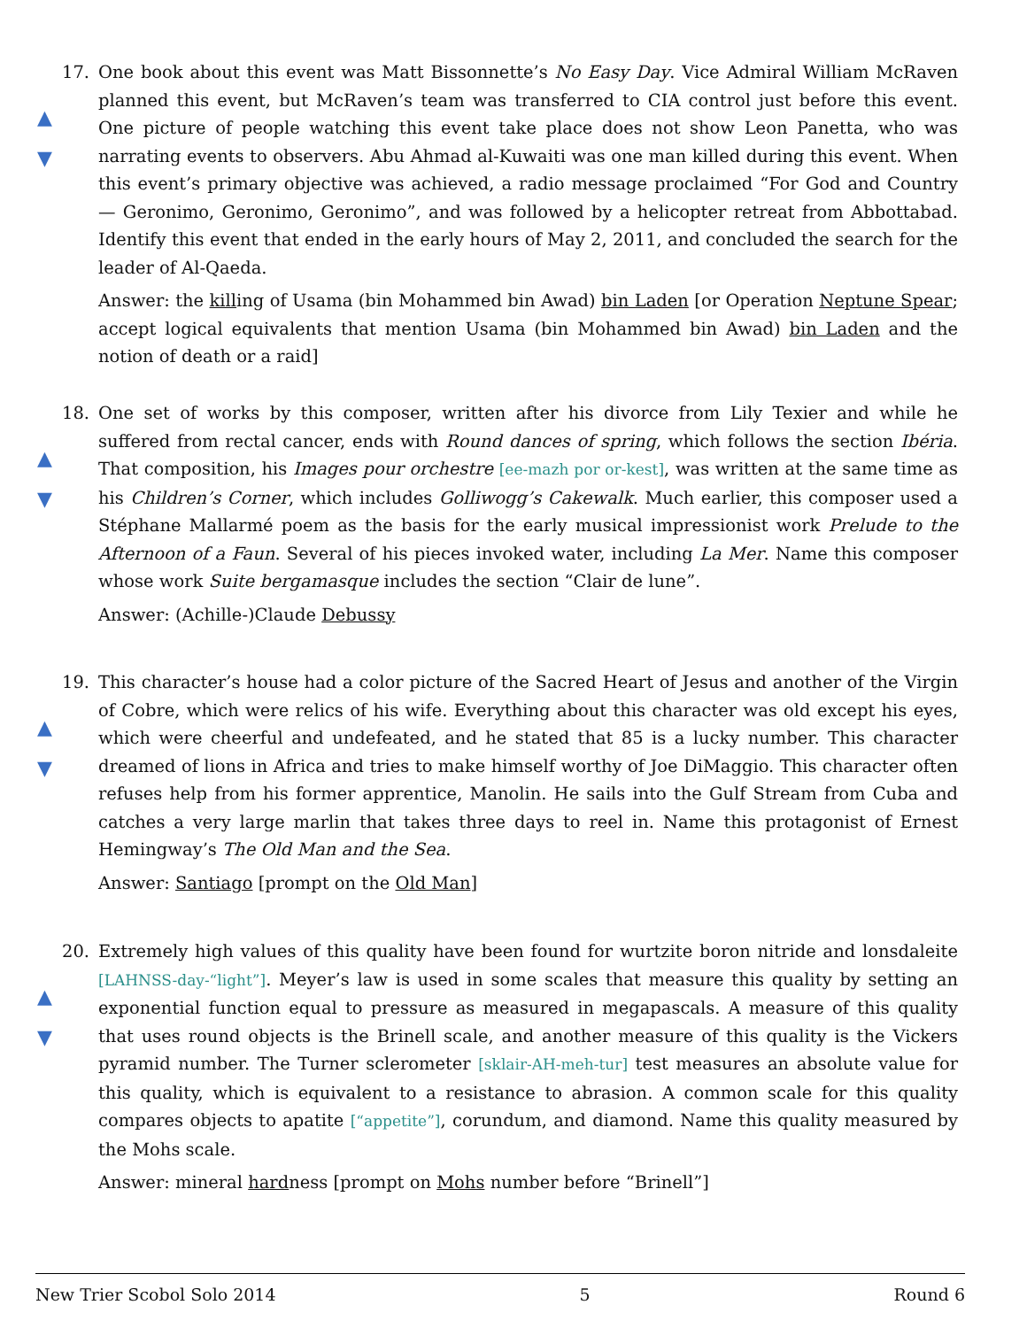17.
▲
▼
One book about this event was Matt Bissonnette’s No Easy Day. Vice Admiral William McRaven planned this event, but McRaven’s team was transferred to CIA control just before this event. One picture of people watching this event take place does not show Leon Panetta, who was narrating events to observers. Abu Ahmad al-Kuwaiti was one man killed during this event. When this event’s primary objective was achieved, a radio message proclaimed “For God and Country — Geronimo, Geronimo, Geronimo”, and was followed by a helicopter retreat from Abbottabad. Identify this event that ended in the early hours of May 2, 2011, and concluded the search for the leader of Al-Qaeda.
Answer: the killing of Usama (bin Mohammed bin Awad) bin Laden [or Operation Neptune Spear; accept logical equivalents that mention Usama (bin Mohammed bin Awad) bin Laden and the notion of death or a raid]
18.
▲
▼
One set of works by this composer, written after his divorce from Lily Texier and while he suffered from rectal cancer, ends with Round dances of spring, which follows the section Ibéria. That composition, his Images pour orchestre [ee-mazh por or-kest], was written at the same time as his Children’s Corner, which includes Golliwogg’s Cakewalk. Much earlier, this composer used a Stéphane Mallarmé poem as the basis for the early musical impressionist work Prelude to the Afternoon of a Faun. Several of his pieces invoked water, including La Mer. Name this composer whose work Suite bergamasque includes the section “Clair de lune”.
Answer: (Achille-)Claude Debussy
19.
▲
▼
This character’s house had a color picture of the Sacred Heart of Jesus and another of the Virgin of Cobre, which were relics of his wife. Everything about this character was old except his eyes, which were cheerful and undefeated, and he stated that 85 is a lucky number. This character dreamed of lions in Africa and tries to make himself worthy of Joe DiMaggio. This character often refuses help from his former apprentice, Manolin. He sails into the Gulf Stream from Cuba and catches a very large marlin that takes three days to reel in. Name this protagonist of Ernest Hemingway’s The Old Man and the Sea.
Answer: Santiago [prompt on the Old Man]
20.
▲
▼
Extremely high values of this quality have been found for wurtzite boron nitride and lonsdaleite [LAHNSS-day-“light”]. Meyer’s law is used in some scales that measure this quality by setting an exponential function equal to pressure as measured in megapascals. A measure of this quality that uses round objects is the Brinell scale, and another measure of this quality is the Vickers pyramid number. The Turner sclerometer [sklair-AH-meh-tur] test measures an absolute value for this quality, which is equivalent to a resistance to abrasion. A common scale for this quality compares objects to apatite [“appetite”], corundum, and diamond. Name this quality measured by the Mohs scale.
Answer: mineral hardness [prompt on Mohs number before “Brinell”]
New Trier Scobol Solo 2014 5 Round 6